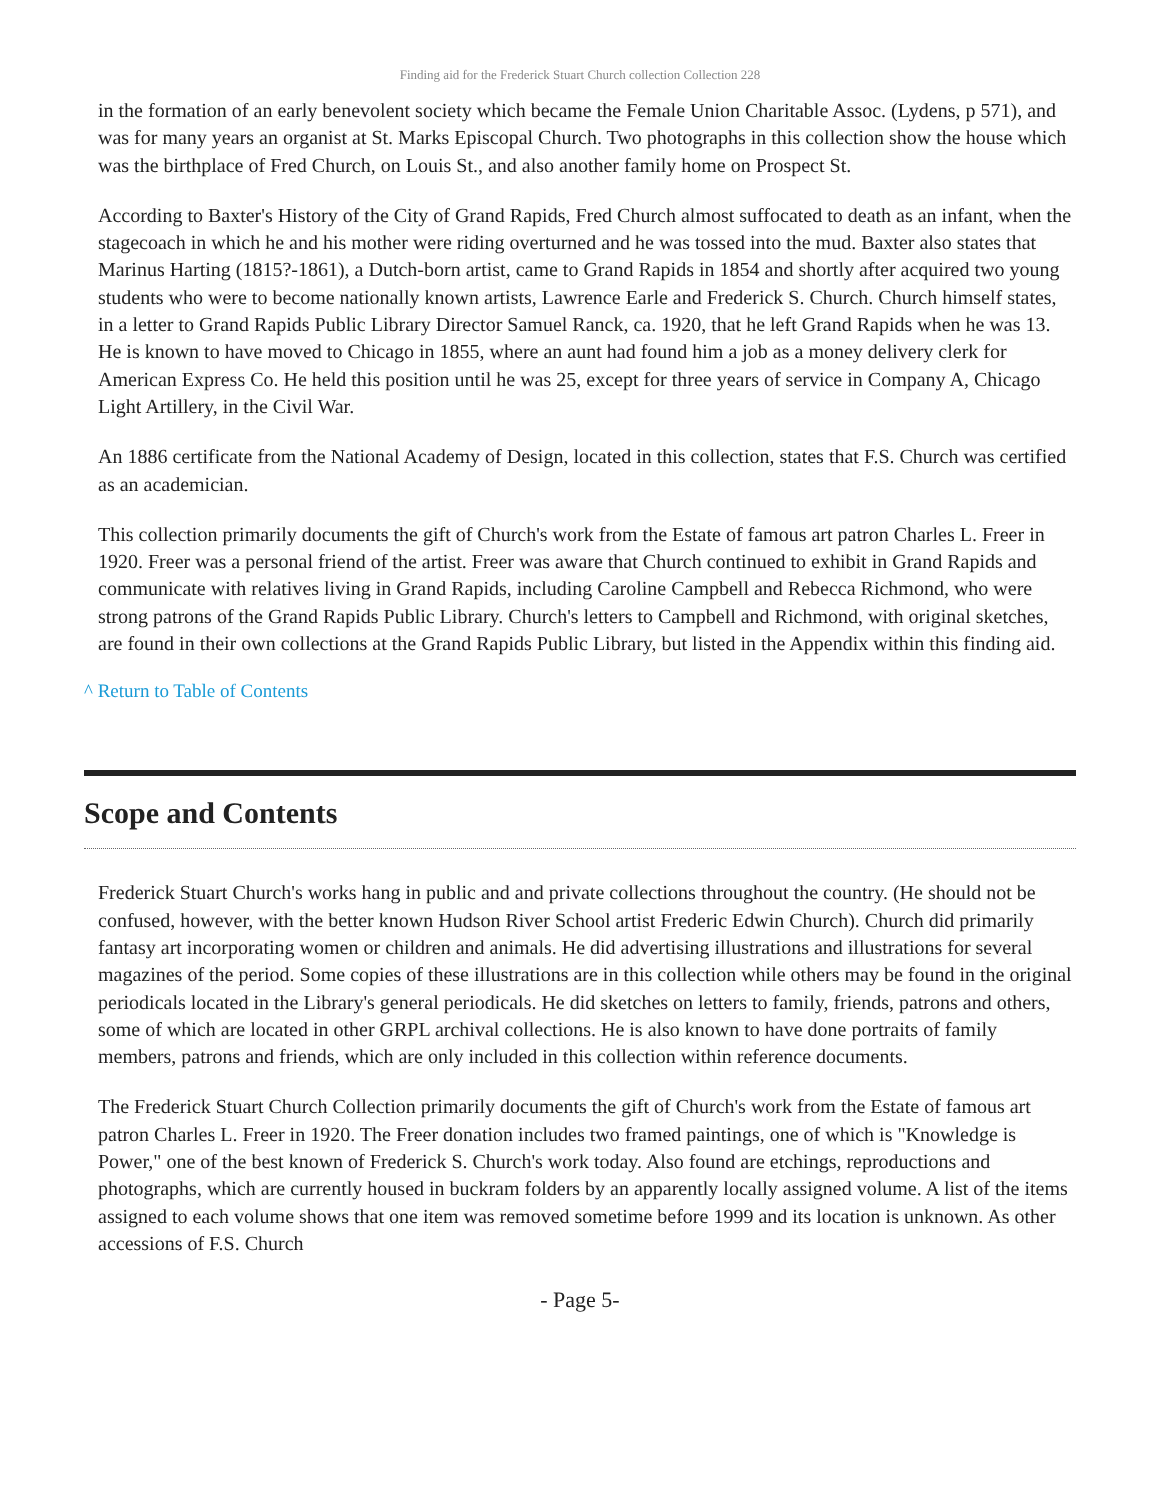Finding aid for the Frederick Stuart Church collection Collection 228
in the formation of an early benevolent society which became the Female Union Charitable Assoc. (Lydens, p 571), and was for many years an organist at St. Marks Episcopal Church. Two photographs in this collection show the house which was the birthplace of Fred Church, on Louis St., and also another family home on Prospect St.
According to Baxter's History of the City of Grand Rapids, Fred Church almost suffocated to death as an infant, when the stagecoach in which he and his mother were riding overturned and he was tossed into the mud. Baxter also states that Marinus Harting (1815?-1861), a Dutch-born artist, came to Grand Rapids in 1854 and shortly after acquired two young students who were to become nationally known artists, Lawrence Earle and Frederick S. Church. Church himself states, in a letter to Grand Rapids Public Library Director Samuel Ranck, ca. 1920, that he left Grand Rapids when he was 13. He is known to have moved to Chicago in 1855, where an aunt had found him a job as a money delivery clerk for American Express Co. He held this position until he was 25, except for three years of service in Company A, Chicago Light Artillery, in the Civil War.
An 1886 certificate from the National Academy of Design, located in this collection, states that F.S. Church was certified as an academician.
This collection primarily documents the gift of Church's work from the Estate of famous art patron Charles L. Freer in 1920. Freer was a personal friend of the artist. Freer was aware that Church continued to exhibit in Grand Rapids and communicate with relatives living in Grand Rapids, including Caroline Campbell and Rebecca Richmond, who were strong patrons of the Grand Rapids Public Library. Church's letters to Campbell and Richmond, with original sketches, are found in their own collections at the Grand Rapids Public Library, but listed in the Appendix within this finding aid.
^ Return to Table of Contents
Scope and Contents
Frederick Stuart Church's works hang in public and and private collections throughout the country. (He should not be confused, however, with the better known Hudson River School artist Frederic Edwin Church). Church did primarily fantasy art incorporating women or children and animals. He did advertising illustrations and illustrations for several magazines of the period. Some copies of these illustrations are in this collection while others may be found in the original periodicals located in the Library's general periodicals. He did sketches on letters to family, friends, patrons and others, some of which are located in other GRPL archival collections. He is also known to have done portraits of family members, patrons and friends, which are only included in this collection within reference documents.
The Frederick Stuart Church Collection primarily documents the gift of Church's work from the Estate of famous art patron Charles L. Freer in 1920. The Freer donation includes two framed paintings, one of which is "Knowledge is Power," one of the best known of Frederick S. Church's work today. Also found are etchings, reproductions and photographs, which are currently housed in buckram folders by an apparently locally assigned volume. A list of the items assigned to each volume shows that one item was removed sometime before 1999 and its location is unknown. As other accessions of F.S. Church
- Page 5-